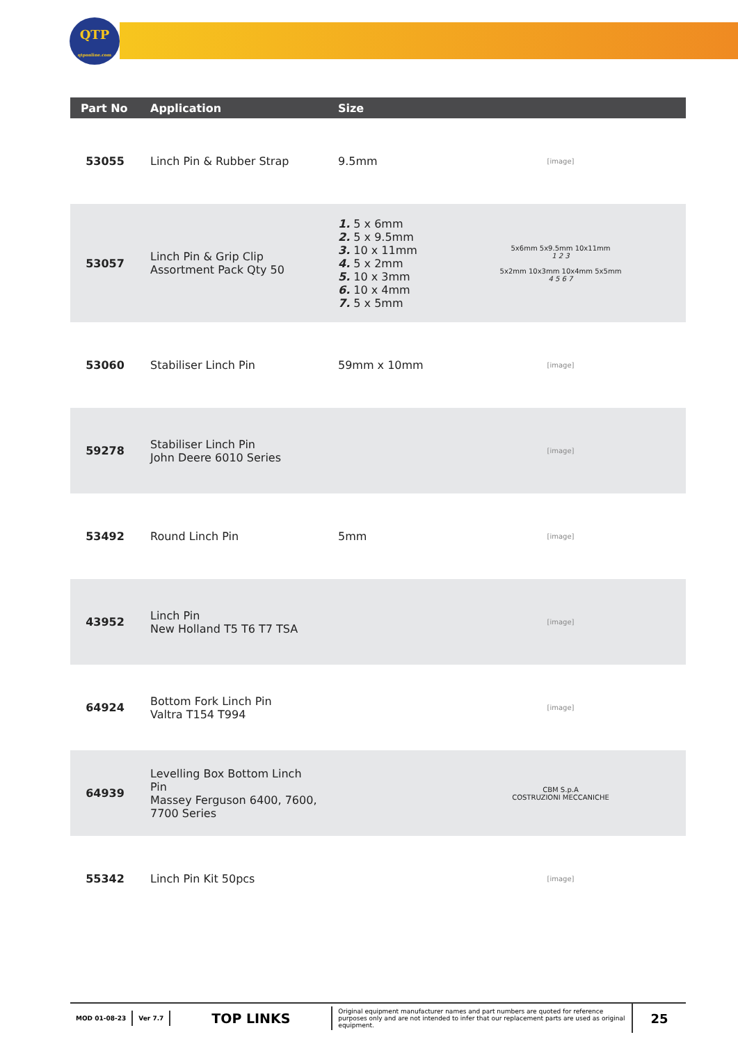QTP
qtponline.com
| Part No | Application | Size | |
| --- | --- | --- | --- |
| 53055 | Linch Pin & Rubber Strap | 9.5mm | [image] |
| 53057 | Linch Pin & Grip Clip Assortment Pack Qty 50 | 1. 5 x 6mm 2. 5 x 9.5mm 3. 10 x 11mm 4. 5 x 2mm 5. 10 x 3mm 6. 10 x 4mm 7. 5 x 5mm | 5x6mm 5x9.5mm 10x11mm 1 2 3 5x2mm 10x3mm 10x4mm 5x5mm 4 5 6 7 |
| 53060 | Stabiliser Linch Pin | 59mm x 10mm | [image] |
| 59278 | Stabiliser Linch Pin John Deere 6010 Series | | [image] |
| 53492 | Round Linch Pin | 5mm | [image] |
| 43952 | Linch Pin New Holland T5 T6 T7 TSA | | [image] |
| 64924 | Bottom Fork Linch Pin Valtra T154 T994 | | [image] |
| 64939 | Levelling Box Bottom Linch Pin Massey Ferguson 6400, 7600, 7700 Series | | CBM S.p.A COSTRUZIONI MECCANICHE |
| 55342 | Linch Pin Kit 50pcs | | [image] |
MOD 01-08-23 Ver 7.7
TOP LINKS
Original equipment manufacturer names and part numbers are quoted for reference purposes only and are not intended to infer that our replacement parts are used as original equipment.
25